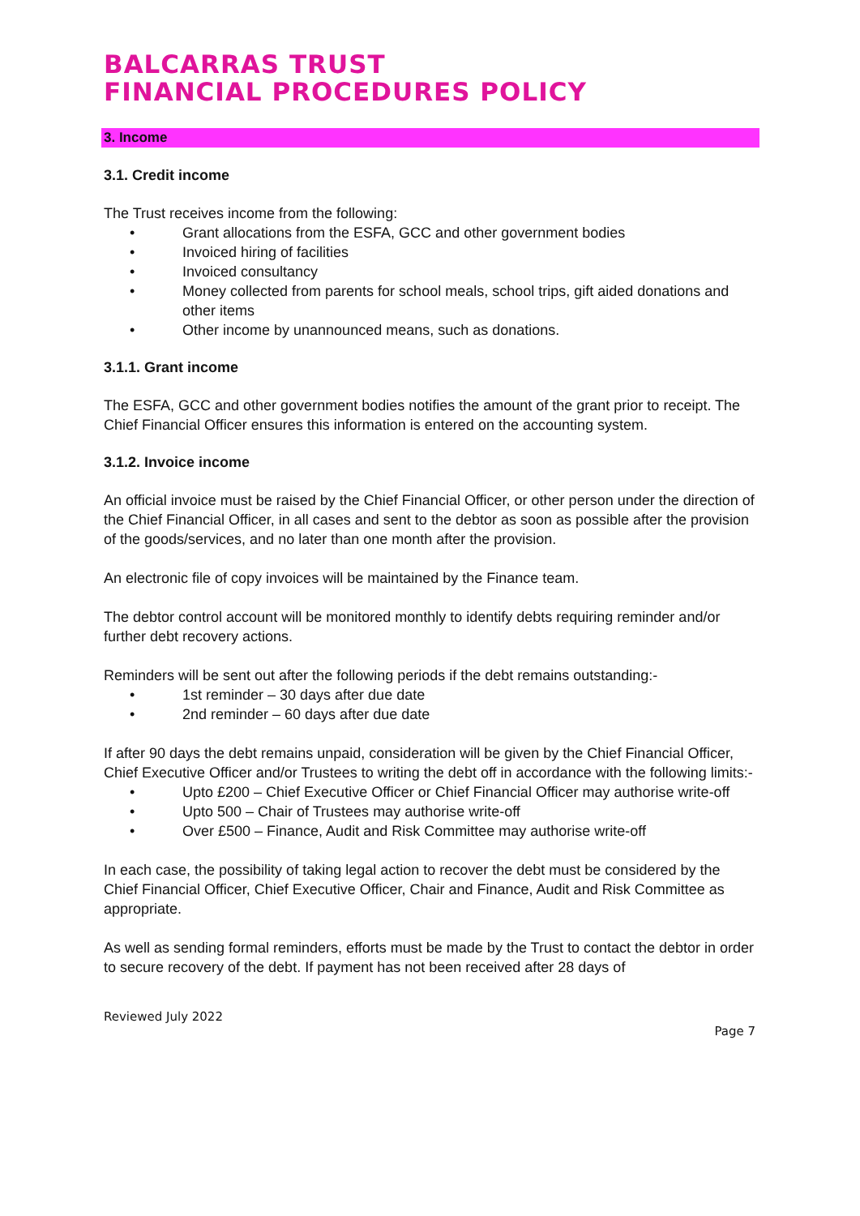BALCARRAS TRUST
FINANCIAL PROCEDURES POLICY
3. Income
3.1. Credit income
The Trust receives income from the following:
• Grant allocations from the ESFA, GCC and other government bodies
• Invoiced hiring of facilities
• Invoiced consultancy
• Money collected from parents for school meals, school trips, gift aided donations and other items
• Other income by unannounced means, such as donations.
3.1.1. Grant income
The ESFA, GCC and other government bodies notifies the amount of the grant prior to receipt. The Chief Financial Officer ensures this information is entered on the accounting system.
3.1.2. Invoice income
An official invoice must be raised by the Chief Financial Officer, or other person under the direction of the Chief Financial Officer, in all cases and sent to the debtor as soon as possible after the provision of the goods/services, and no later than one month after the provision.
An electronic file of copy invoices will be maintained by the Finance team.
The debtor control account will be monitored monthly to identify debts requiring reminder and/or further debt recovery actions.
Reminders will be sent out after the following periods if the debt remains outstanding:-
• 1st reminder – 30 days after due date
• 2nd reminder – 60 days after due date
If after 90 days the debt remains unpaid, consideration will be given by the Chief Financial Officer, Chief Executive Officer and/or Trustees to writing the debt off in accordance with the following limits:-
• Upto £200 – Chief Executive Officer or Chief Financial Officer may authorise write-off
• Upto 500 – Chair of Trustees may authorise write-off
• Over £500 – Finance, Audit and Risk Committee may authorise write-off
In each case, the possibility of taking legal action to recover the debt must be considered by the Chief Financial Officer, Chief Executive Officer, Chair and Finance, Audit and Risk Committee as appropriate.
As well as sending formal reminders, efforts must be made by the Trust to contact the debtor in order to secure recovery of the debt. If payment has not been received after 28 days of
Reviewed July 2022
Page 7